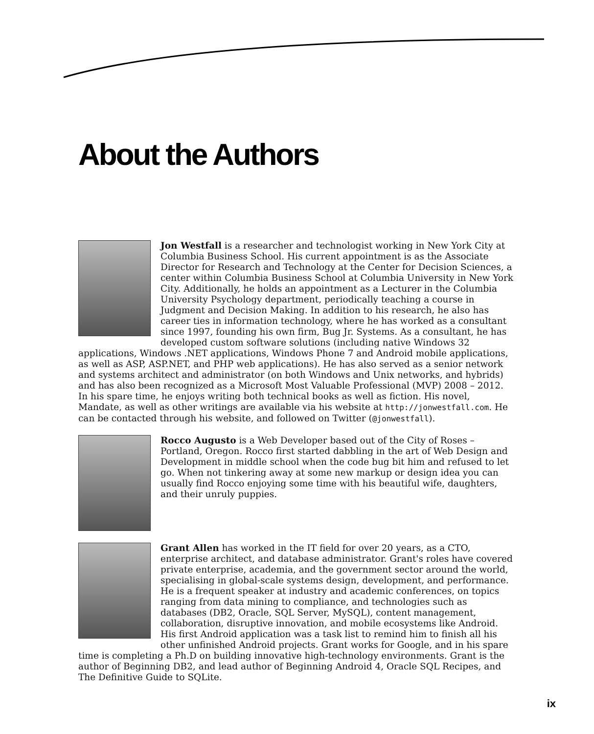About the Authors
Jon Westfall is a researcher and technologist working in New York City at Columbia Business School. His current appointment is as the Associate Director for Research and Technology at the Center for Decision Sciences, a center within Columbia Business School at Columbia University in New York City. Additionally, he holds an appointment as a Lecturer in the Columbia University Psychology department, periodically teaching a course in Judgment and Decision Making. In addition to his research, he also has career ties in information technology, where he has worked as a consultant since 1997, founding his own firm, Bug Jr. Systems. As a consultant, he has developed custom software solutions (including native Windows 32 applications, Windows .NET applications, Windows Phone 7 and Android mobile applications, as well as ASP, ASP.NET, and PHP web applications). He has also served as a senior network and systems architect and administrator (on both Windows and Unix networks, and hybrids) and has also been recognized as a Microsoft Most Valuable Professional (MVP) 2008 – 2012. In his spare time, he enjoys writing both technical books as well as fiction. His novel, Mandate, as well as other writings are available via his website at http://jonwestfall.com. He can be contacted through his website, and followed on Twitter (@jonwestfall).
Rocco Augusto is a Web Developer based out of the City of Roses – Portland, Oregon. Rocco first started dabbling in the art of Web Design and Development in middle school when the code bug bit him and refused to let go. When not tinkering away at some new markup or design idea you can usually find Rocco enjoying some time with his beautiful wife, daughters, and their unruly puppies.
Grant Allen has worked in the IT field for over 20 years, as a CTO, enterprise architect, and database administrator. Grant's roles have covered private enterprise, academia, and the government sector around the world, specialising in global-scale systems design, development, and performance. He is a frequent speaker at industry and academic conferences, on topics ranging from data mining to compliance, and technologies such as databases (DB2, Oracle, SQL Server, MySQL), content management, collaboration, disruptive innovation, and mobile ecosystems like Android. His first Android application was a task list to remind him to finish all his other unfinished Android projects. Grant works for Google, and in his spare time is completing a Ph.D on building innovative high-technology environments. Grant is the author of Beginning DB2, and lead author of Beginning Android 4, Oracle SQL Recipes, and The Definitive Guide to SQLite.
ix